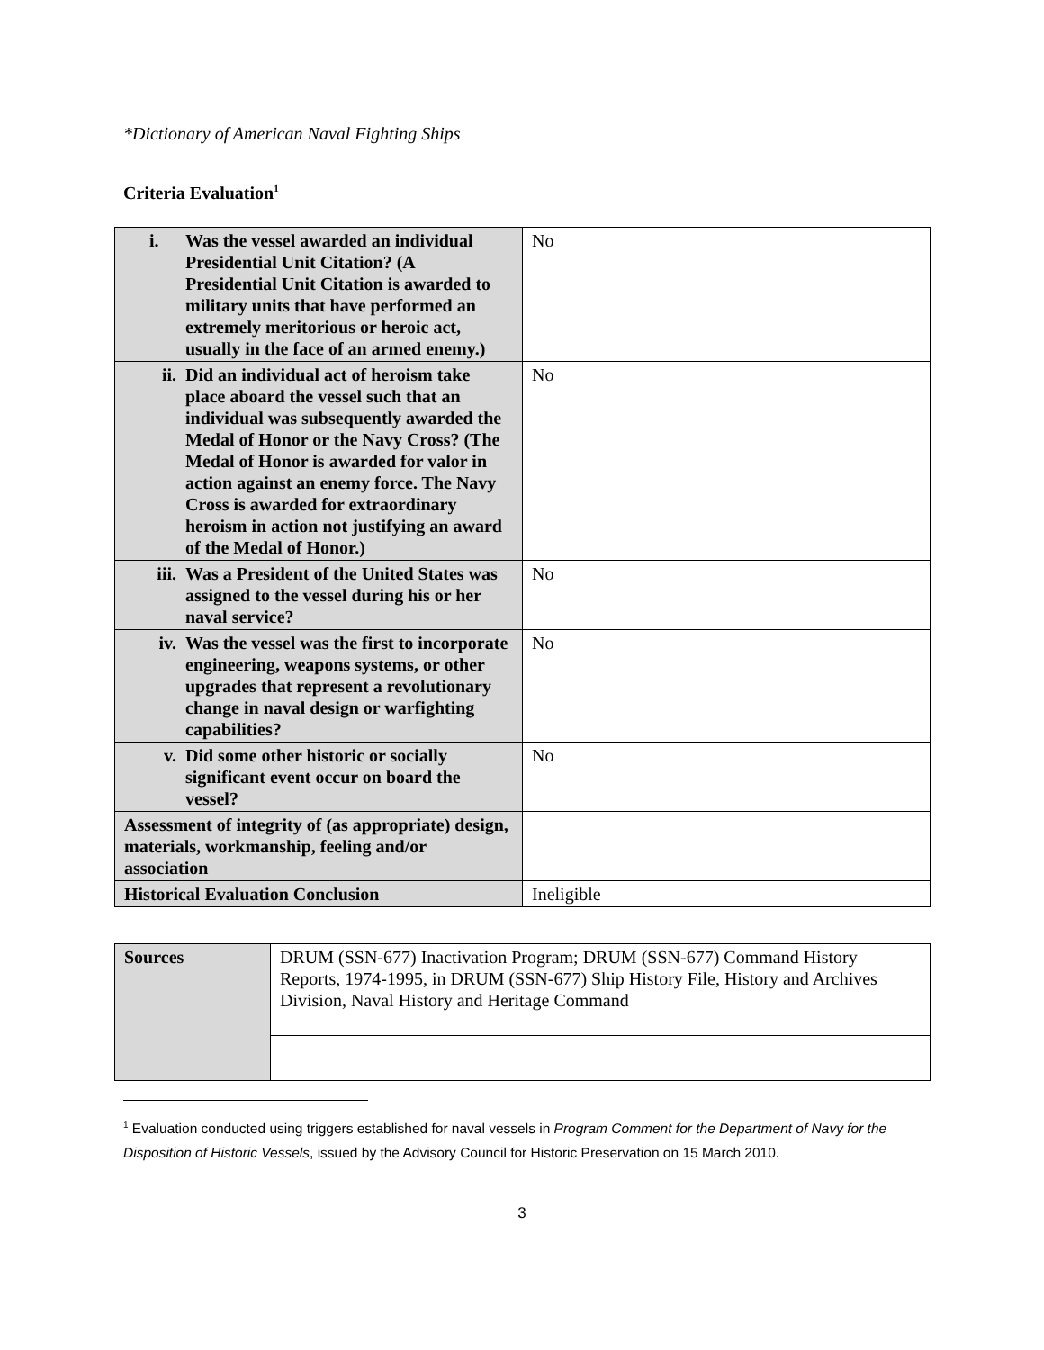*Dictionary of American Naval Fighting Ships
Criteria Evaluation<sup>1</sup>
| i. Was the vessel awarded an individual Presidential Unit Citation? (A Presidential Unit Citation is awarded to military units that have performed an extremely meritorious or heroic act, usually in the face of an armed enemy.) | No |
| ii. Did an individual act of heroism take place aboard the vessel such that an individual was subsequently awarded the Medal of Honor or the Navy Cross? (The Medal of Honor is awarded for valor in action against an enemy force. The Navy Cross is awarded for extraordinary heroism in action not justifying an award of the Medal of Honor.) | No |
| iii. Was a President of the United States was assigned to the vessel during his or her naval service? | No |
| iv. Was the vessel was the first to incorporate engineering, weapons systems, or other upgrades that represent a revolutionary change in naval design or warfighting capabilities? | No |
| v. Did some other historic or socially significant event occur on board the vessel? | No |
| Assessment of integrity of (as appropriate) design, materials, workmanship, feeling and/or association | |
| Historical Evaluation Conclusion | Ineligible |
| Sources | DRUM (SSN-677) Inactivation Program; DRUM (SSN-677) Command History Reports, 1974-1995, in DRUM (SSN-677) Ship History File, History and Archives Division, Naval History and Heritage Command |
<sup>1</sup> Evaluation conducted using triggers established for naval vessels in Program Comment for the Department of Navy for the Disposition of Historic Vessels, issued by the Advisory Council for Historic Preservation on 15 March 2010.
3